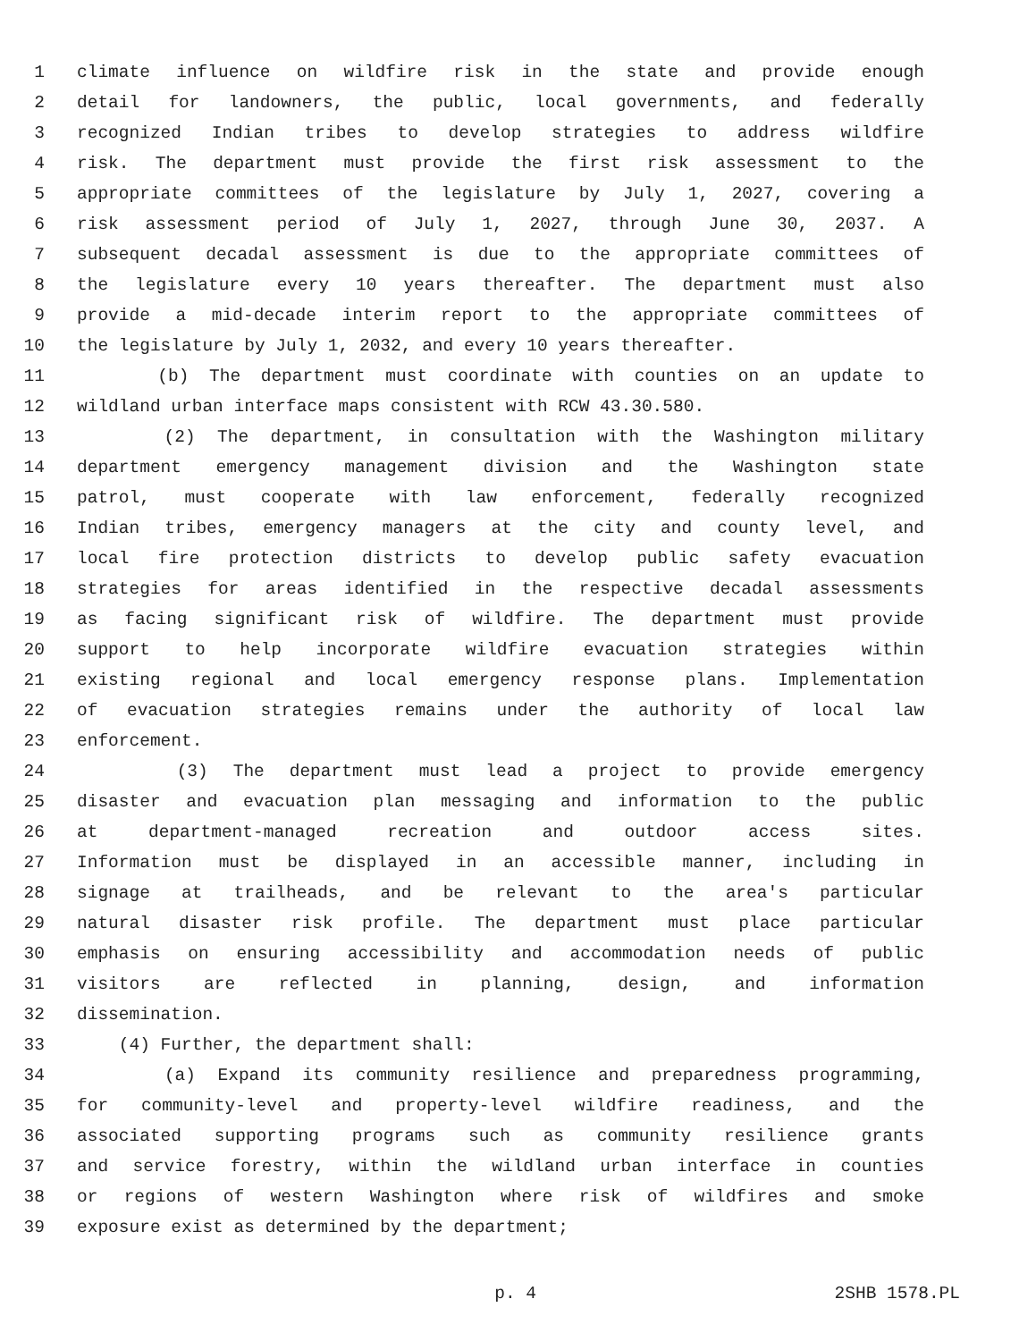1 climate influence on wildfire risk in the state and provide enough
2 detail for landowners, the public, local governments, and federally
3 recognized Indian tribes to develop strategies to address wildfire
4 risk. The department must provide the first risk assessment to the
5 appropriate committees of the legislature by July 1, 2027, covering a
6 risk assessment period of July 1, 2027, through June 30, 2037. A
7 subsequent decadal assessment is due to the appropriate committees of
8 the legislature every 10 years thereafter. The department must also
9 provide a mid-decade interim report to the appropriate committees of
10 the legislature by July 1, 2032, and every 10 years thereafter.
11 (b) The department must coordinate with counties on an update to
12 wildland urban interface maps consistent with RCW 43.30.580.
13 (2) The department, in consultation with the Washington military
14 department emergency management division and the Washington state
15 patrol, must cooperate with law enforcement, federally recognized
16 Indian tribes, emergency managers at the city and county level, and
17 local fire protection districts to develop public safety evacuation
18 strategies for areas identified in the respective decadal assessments
19 as facing significant risk of wildfire. The department must provide
20 support to help incorporate wildfire evacuation strategies within
21 existing regional and local emergency response plans. Implementation
22 of evacuation strategies remains under the authority of local law
23 enforcement.
24 (3) The department must lead a project to provide emergency
25 disaster and evacuation plan messaging and information to the public
26 at department-managed recreation and outdoor access sites.
27 Information must be displayed in an accessible manner, including in
28 signage at trailheads, and be relevant to the area's particular
29 natural disaster risk profile. The department must place particular
30 emphasis on ensuring accessibility and accommodation needs of public
31 visitors are reflected in planning, design, and information
32 dissemination.
33 (4) Further, the department shall:
34 (a) Expand its community resilience and preparedness programming,
35 for community-level and property-level wildfire readiness, and the
36 associated supporting programs such as community resilience grants
37 and service forestry, within the wildland urban interface in counties
38 or regions of western Washington where risk of wildfires and smoke
39 exposure exist as determined by the department;
p. 4 2SHB 1578.PL